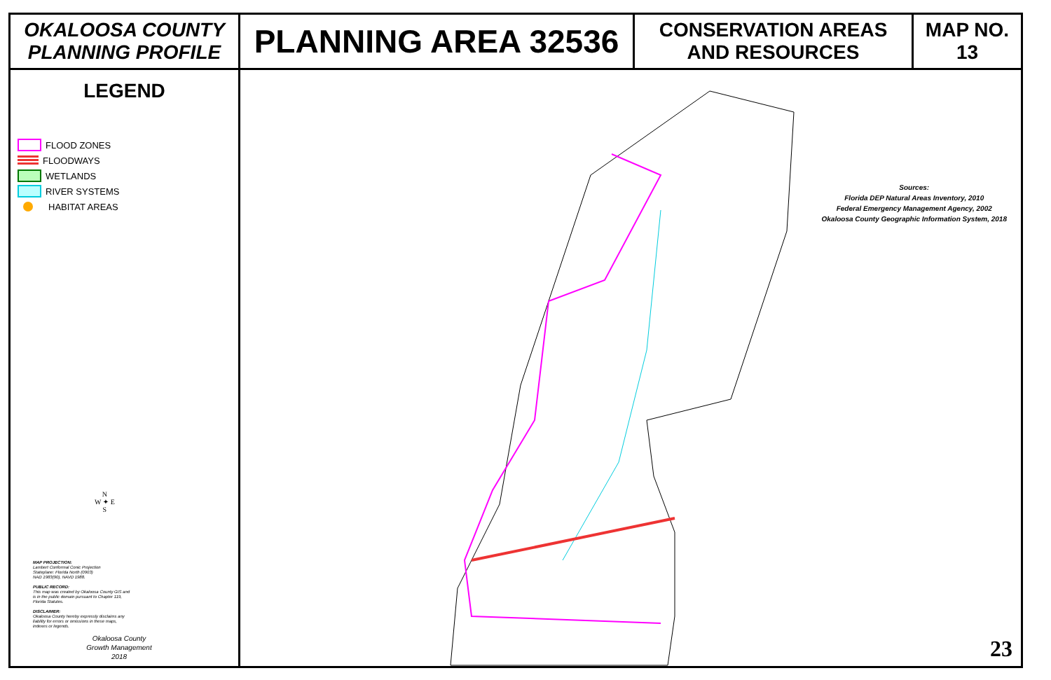OKALOOSA COUNTY
PLANNING PROFILE
PLANNING AREA 32536
CONSERVATION AREAS
AND RESOURCES
MAP NO.
13
LEGEND
FLOOD ZONES
FLOODWAYS
WETLANDS
RIVER SYSTEMS
HABITAT AREAS
N
W ✦ E
S
MAP PROJECTION:
Lambert Conformal Conic Projection
Stateplane: Florida North (0903)
NAD 1983(90), NAVD 1988.
PUBLIC RECORD:
This map was created by Okaloosa County GIS and is in the public domain pursuant to Chapter 119, Florida Statutes.
DISCLAIMER:
Okaloosa County hereby expressly disclaims any liability for errors or omissions in these maps, indexes or legends.
Okaloosa County
Growth Management
2018
Sources:
Florida DEP Natural Areas Inventory, 2010
Federal Emergency Management Agency, 2002
Okaloosa County Geographic Information System, 2018
23